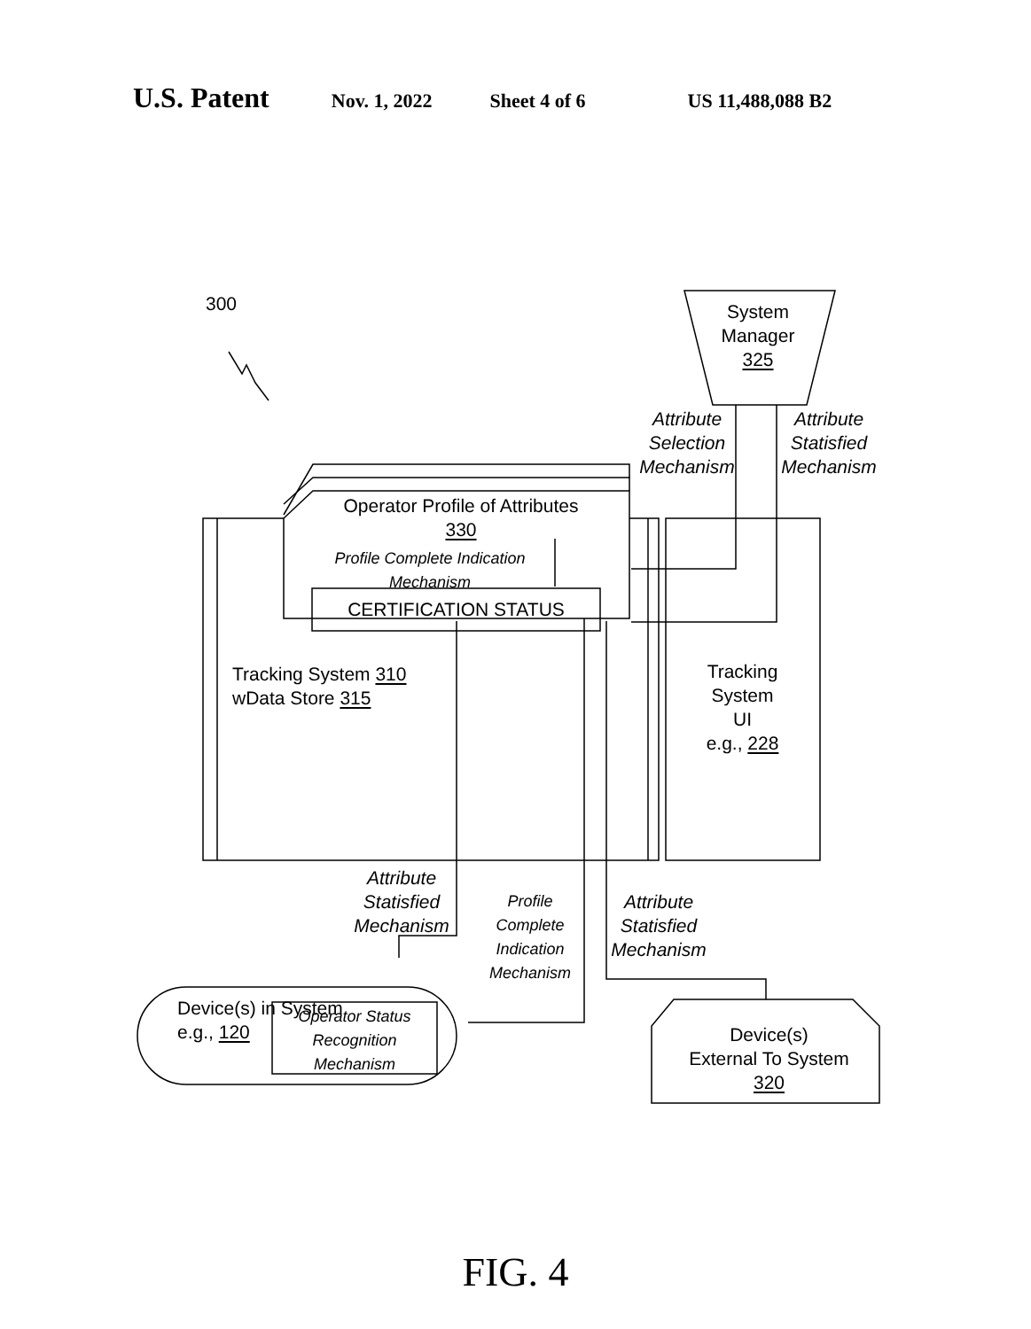U.S. Patent Nov. 1, 2022 Sheet 4 of 6 US 11,488,088 B2
300
System
Manager
325
Attribute
Selection
Mechanism
Attribute
Statisfied
Mechanism
Operator Profile of Attributes
330
Profile Complete Indication Mechanism
CERTIFICATION STATUS
Tracking System 310
wData Store 315
Tracking System
UI
e.g., 228
Attribute
Statisfied
Mechanism
Profile Complete
Indication
Mechanism
Attribute
Statisfied
Mechanism
Device(s) in System
e.g., 120
Operator Status
Recognition
Mechanism
Device(s)
External To System
320
FIG. 4